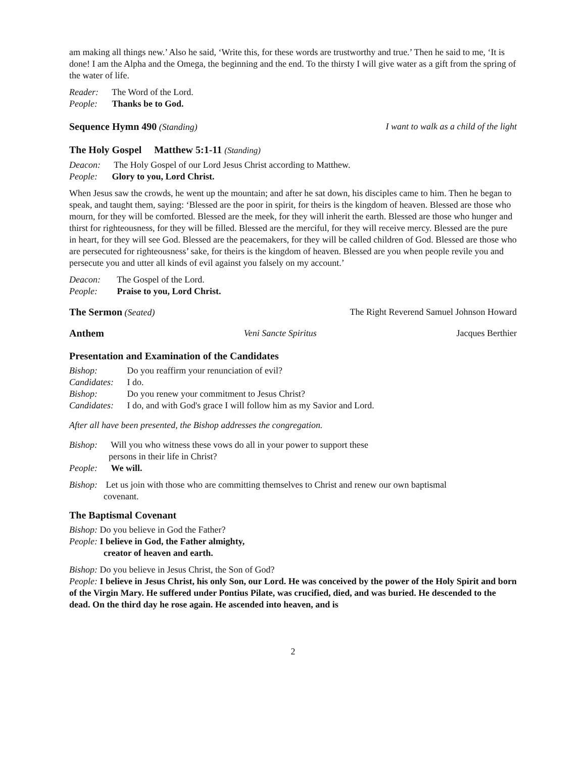am making all things new.’ Also he said, ‘Write this, for these words are trustworthy and true.’ Then he said to me, ‘It is done! I am the Alpha and the Omega, the beginning and the end. To the thirsty I will give water as a gift from the spring of the water of life.
Reader: The Word of the Lord.
People: Thanks be to God.
Sequence Hymn 490 (Standing) I want to walk as a child of the light
The Holy Gospel Matthew 5:1-11 (Standing)
Deacon: The Holy Gospel of our Lord Jesus Christ according to Matthew.
People: Glory to you, Lord Christ.
When Jesus saw the crowds, he went up the mountain; and after he sat down, his disciples came to him. Then he began to speak, and taught them, saying: ‘Blessed are the poor in spirit, for theirs is the kingdom of heaven. Blessed are those who mourn, for they will be comforted. Blessed are the meek, for they will inherit the earth. Blessed are those who hunger and thirst for righteousness, for they will be filled. Blessed are the merciful, for they will receive mercy. Blessed are the pure in heart, for they will see God. Blessed are the peacemakers, for they will be called children of God. Blessed are those who are persecuted for righteousness’ sake, for theirs is the kingdom of heaven. Blessed are you when people revile you and persecute you and utter all kinds of evil against you falsely on my account.’
Deacon: The Gospel of the Lord.
People: Praise to you, Lord Christ.
The Sermon (Seated) The Right Reverend Samuel Johnson Howard
Anthem Veni Sancte Spiritus Jacques Berthier
Presentation and Examination of the Candidates
Bishop: Do you reaffirm your renunciation of evil?
Candidates: I do.
Bishop: Do you renew your commitment to Jesus Christ?
Candidates: I do, and with God's grace I will follow him as my Savior and Lord.
After all have been presented, the Bishop addresses the congregation.
Bishop: Will you who witness these vows do all in your power to support these
persons in their life in Christ?
People: We will.
Bishop: Let us join with those who are committing themselves to Christ and renew our own baptismal
covenant.
The Baptismal Covenant
Bishop: Do you believe in God the Father?
People: I believe in God, the Father almighty,
creator of heaven and earth.
Bishop: Do you believe in Jesus Christ, the Son of God?
People: I believe in Jesus Christ, his only Son, our Lord. He was conceived by the power of the Holy Spirit and born of the Virgin Mary. He suffered under Pontius Pilate, was crucified, died, and was buried. He descended to the dead. On the third day he rose again. He ascended into heaven, and is
2